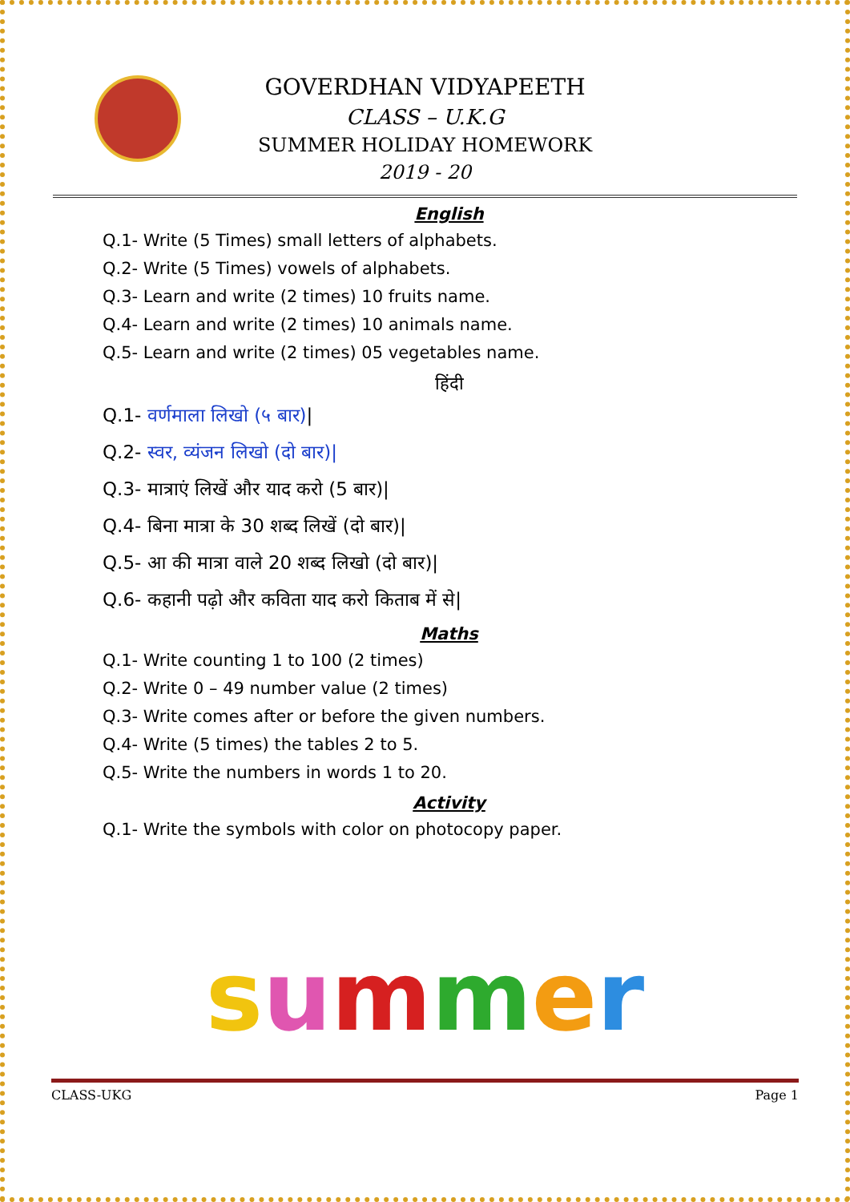GOVERDHAN VIDYAPEETH
CLASS – U.K.G
SUMMER HOLIDAY HOMEWORK
2019 - 20
English
Q.1- Write (5 Times) small letters of alphabets.
Q.2- Write (5 Times) vowels of alphabets.
Q.3- Learn and write (2 times) 10 fruits name.
Q.4- Learn and write (2 times) 10 animals name.
Q.5- Learn and write (2 times) 05 vegetables name.
हिंदी
Q.1- वर्णमाला लिखो (५ बार)|
Q.2- स्वर, व्यंजन लिखो (दो बार)|
Q.3- मात्राएं लिखें और याद करो (5 बार)|
Q.4- बिना मात्रा के 30 शब्द लिखें (दो बार)|
Q.5- आ की मात्रा वाले 20 शब्द लिखो (दो बार)|
Q.6- कहानी पढ़ो और कविता याद करो किताब में से|
Maths
Q.1- Write counting 1 to 100 (2 times)
Q.2- Write 0 – 49 number value (2 times)
Q.3- Write comes after or before the given numbers.
Q.4- Write (5 times) the tables 2 to 5.
Q.5- Write the numbers in words 1 to 20.
Activity
Q.1- Write the symbols with color on photocopy paper.
summer
CLASS-UKG Page 1